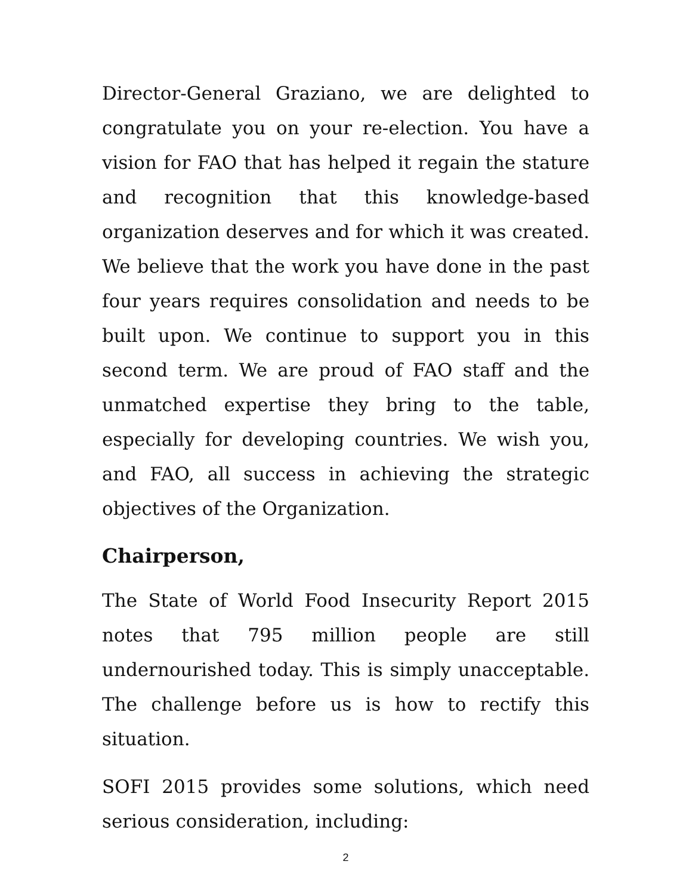Director-General Graziano, we are delighted to congratulate you on your re-election. You have a vision for FAO that has helped it regain the stature and recognition that this knowledge-based organization deserves and for which it was created. We believe that the work you have done in the past four years requires consolidation and needs to be built upon. We continue to support you in this second term. We are proud of FAO staff and the unmatched expertise they bring to the table, especially for developing countries. We wish you, and FAO, all success in achieving the strategic objectives of the Organization.
Chairperson,
The State of World Food Insecurity Report 2015 notes that 795 million people are still undernourished today. This is simply unacceptable. The challenge before us is how to rectify this situation.
SOFI 2015 provides some solutions, which need serious consideration, including:
2